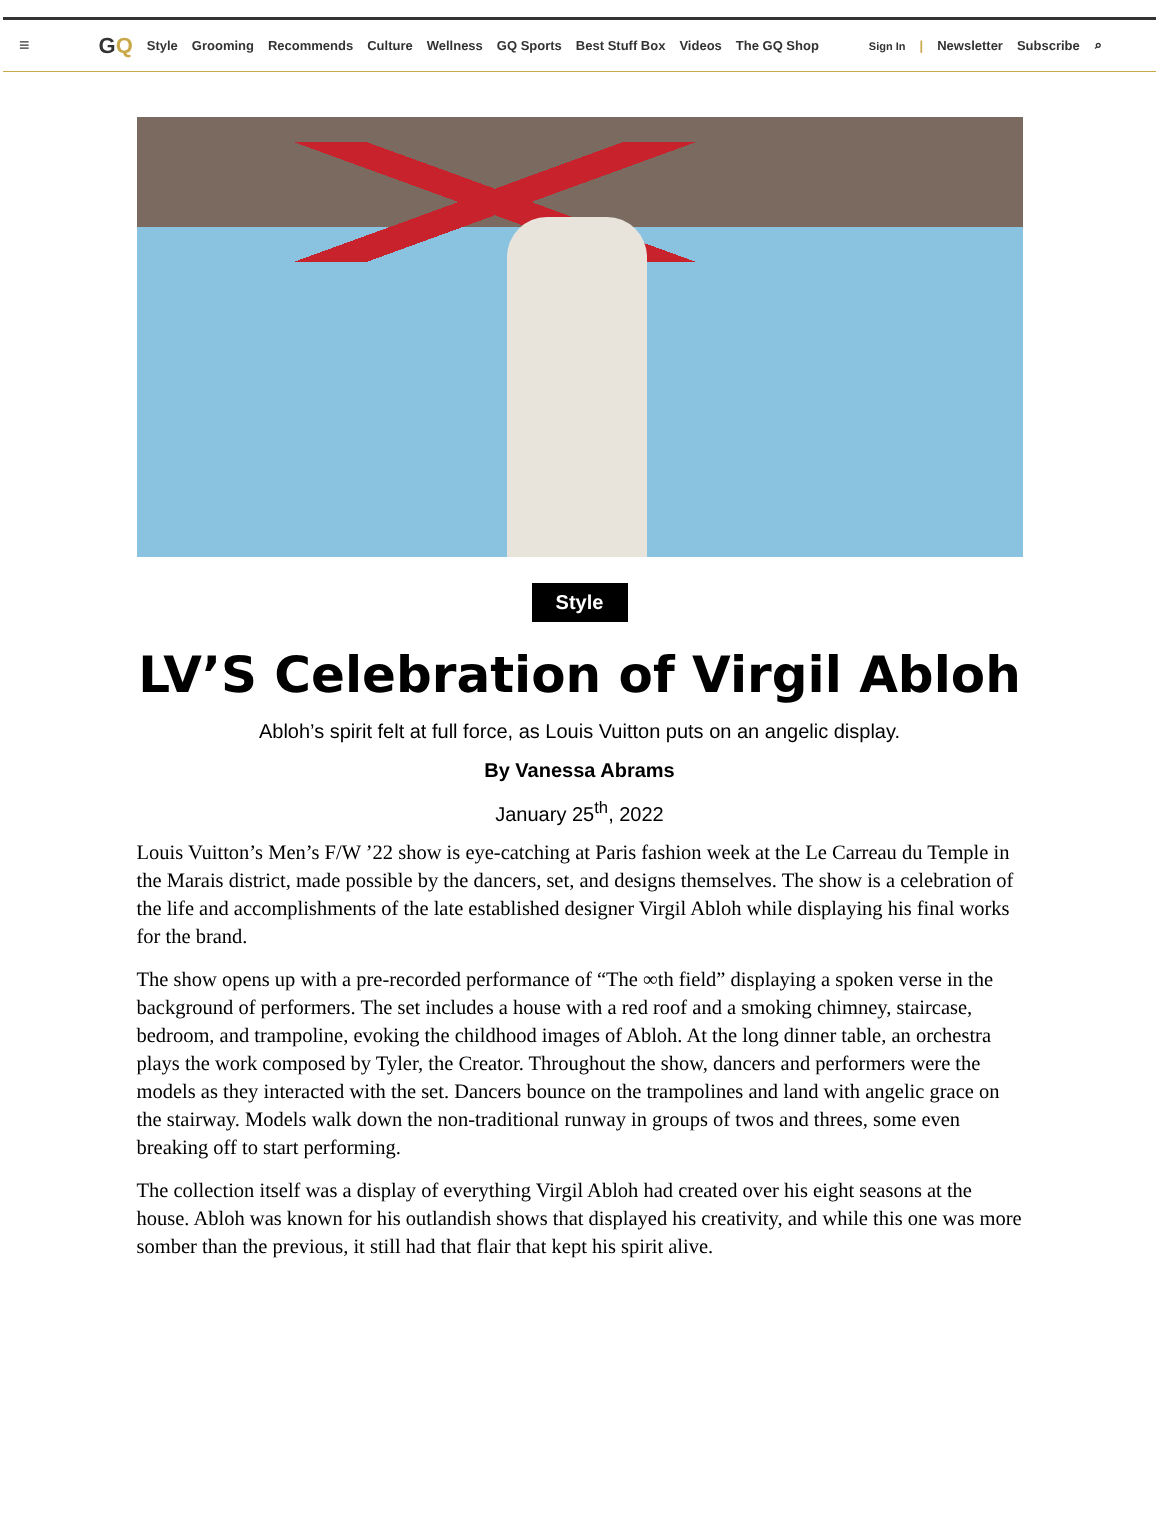≡ GQ Style Grooming Recommends Culture Wellness GQ Sports Best Stuff Box Videos The GQ Shop Sign In | Newsletter Subscribe ⌕
Style
LV’S Celebration of Virgil Abloh
Abloh’s spirit felt at full force, as Louis Vuitton puts on an angelic display.
By Vanessa Abrams
January 25<sup>th</sup>, 2022
Louis Vuitton’s Men’s F/W ’22 show is eye-catching at Paris fashion week at the Le Carreau du Temple in the Marais district, made possible by the dancers, set, and designs themselves. The show is a celebration of the life and accomplishments of the late established designer Virgil Abloh while displaying his final works for the brand.
The show opens up with a pre-recorded performance of “The ∞th field” displaying a spoken verse in the background of performers. The set includes a house with a red roof and a smoking chimney, staircase, bedroom, and trampoline, evoking the childhood images of Abloh. At the long dinner table, an orchestra plays the work composed by Tyler, the Creator. Throughout the show, dancers and performers were the models as they interacted with the set. Dancers bounce on the trampolines and land with angelic grace on the stairway. Models walk down the non-traditional runway in groups of twos and threes, some even breaking off to start performing.
The collection itself was a display of everything Virgil Abloh had created over his eight seasons at the house. Abloh was known for his outlandish shows that displayed his creativity, and while this one was more somber than the previous, it still had that flair that kept his spirit alive.